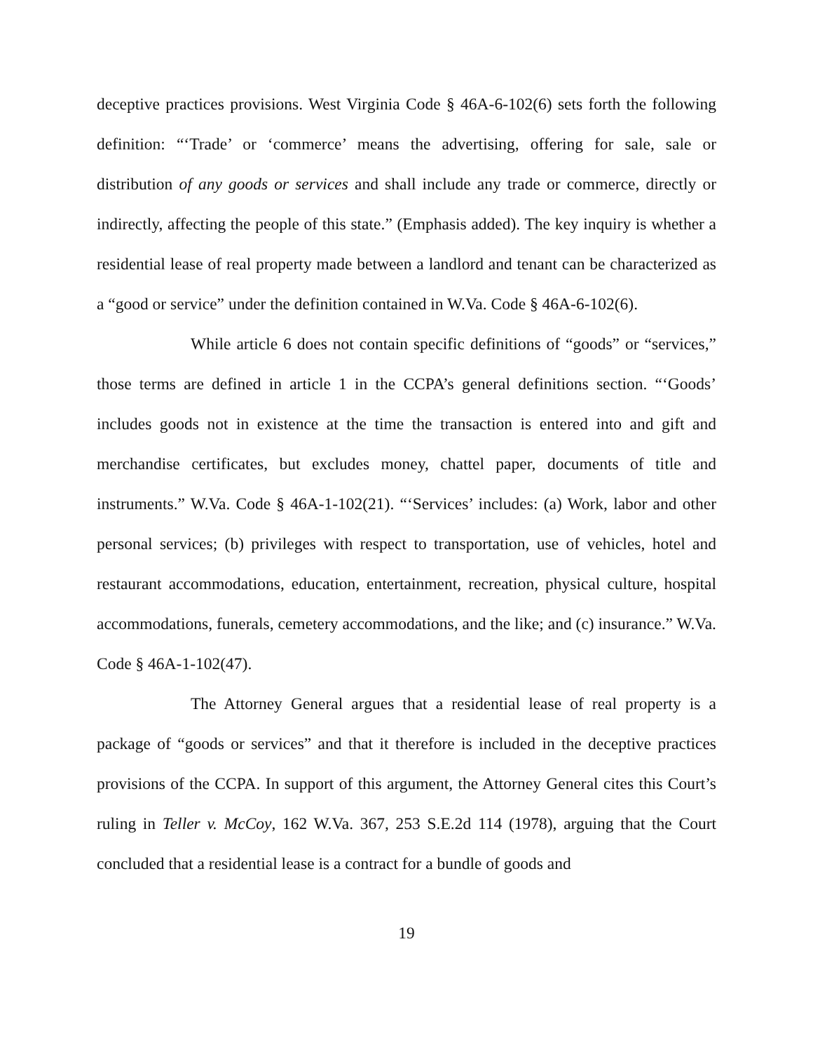deceptive practices provisions. West Virginia Code § 46A-6-102(6) sets forth the following definition: “‘Trade’ or ‘commerce’ means the advertising, offering for sale, sale or distribution of any goods or services and shall include any trade or commerce, directly or indirectly, affecting the people of this state.” (Emphasis added). The key inquiry is whether a residential lease of real property made between a landlord and tenant can be characterized as a “good or service” under the definition contained in W.Va. Code § 46A-6-102(6).
While article 6 does not contain specific definitions of “goods” or “services,” those terms are defined in article 1 in the CCPA’s general definitions section. “‘Goods’ includes goods not in existence at the time the transaction is entered into and gift and merchandise certificates, but excludes money, chattel paper, documents of title and instruments.” W.Va. Code § 46A-1-102(21). “‘Services’ includes: (a) Work, labor and other personal services; (b) privileges with respect to transportation, use of vehicles, hotel and restaurant accommodations, education, entertainment, recreation, physical culture, hospital accommodations, funerals, cemetery accommodations, and the like; and (c) insurance.” W.Va. Code § 46A-1-102(47).
The Attorney General argues that a residential lease of real property is a package of “goods or services” and that it therefore is included in the deceptive practices provisions of the CCPA. In support of this argument, the Attorney General cites this Court’s ruling in Teller v. McCoy, 162 W.Va. 367, 253 S.E.2d 114 (1978), arguing that the Court concluded that a residential lease is a contract for a bundle of goods and
19